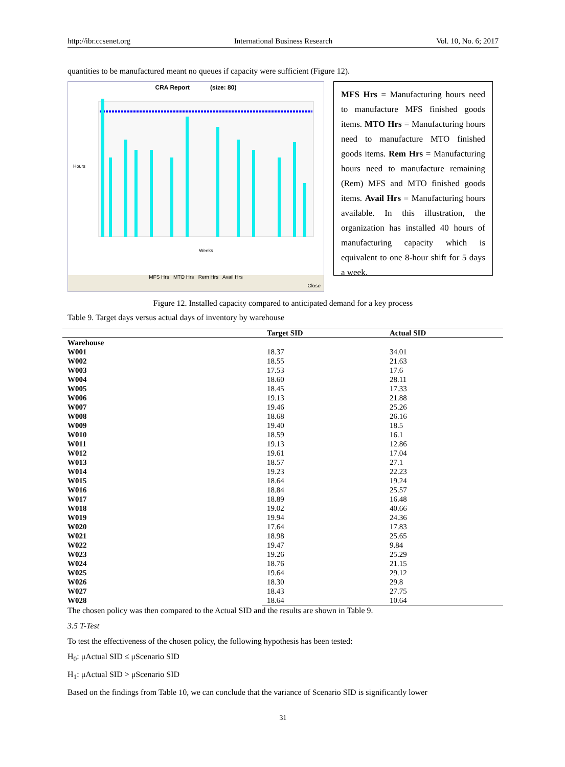http://ibr.ccsenet.org International Business Research Vol. 10, No. 6; 2017
quantities to be manufactured meant no queues if capacity were sufficient (Figure 12).
CRA Report (size: 80)
Weeks
Hours
MFS Hrs MTO Hrs Rem Hrs Avail Hrs
Close
MFS Hrs = Manufacturing hours need to manufacture MFS finished goods items. MTO Hrs = Manufacturing hours need to manufacture MTO finished goods items. Rem Hrs = Manufacturing hours need to manufacture remaining (Rem) MFS and MTO finished goods items. Avail Hrs = Manufacturing hours available. In this illustration, the organization has installed 40 hours of manufacturing capacity which is equivalent to one 8-hour shift for 5 days a week.
Figure 12. Installed capacity compared to anticipated demand for a key process
Table 9. Target days versus actual days of inventory by warehouse
| | Target SID | Actual SID |
| --- | --- | --- |
| Warehouse | | |
| W001 | 18.37 | 34.01 |
| W002 | 18.55 | 21.63 |
| W003 | 17.53 | 17.6 |
| W004 | 18.60 | 28.11 |
| W005 | 18.45 | 17.33 |
| W006 | 19.13 | 21.88 |
| W007 | 19.46 | 25.26 |
| W008 | 18.68 | 26.16 |
| W009 | 19.40 | 18.5 |
| W010 | 18.59 | 16.1 |
| W011 | 19.13 | 12.86 |
| W012 | 19.61 | 17.04 |
| W013 | 18.57 | 27.1 |
| W014 | 19.23 | 22.23 |
| W015 | 18.64 | 19.24 |
| W016 | 18.84 | 25.57 |
| W017 | 18.89 | 16.48 |
| W018 | 19.02 | 40.66 |
| W019 | 19.94 | 24.36 |
| W020 | 17.64 | 17.83 |
| W021 | 18.98 | 25.65 |
| W022 | 19.47 | 9.84 |
| W023 | 19.26 | 25.29 |
| W024 | 18.76 | 21.15 |
| W025 | 19.64 | 29.12 |
| W026 | 18.30 | 29.8 |
| W027 | 18.43 | 27.75 |
| W028 | 18.64 | 10.64 |
The chosen policy was then compared to the Actual SID and the results are shown in Table 9.
3.5 T-Test
To test the effectiveness of the chosen policy, the following hypothesis has been tested:
H<sub>0</sub>: μActual SID ≤ μScenario SID
H<sub>1</sub>: μActual SID > μScenario SID
Based on the findings from Table 10, we can conclude that the variance of Scenario SID is significantly lower
31